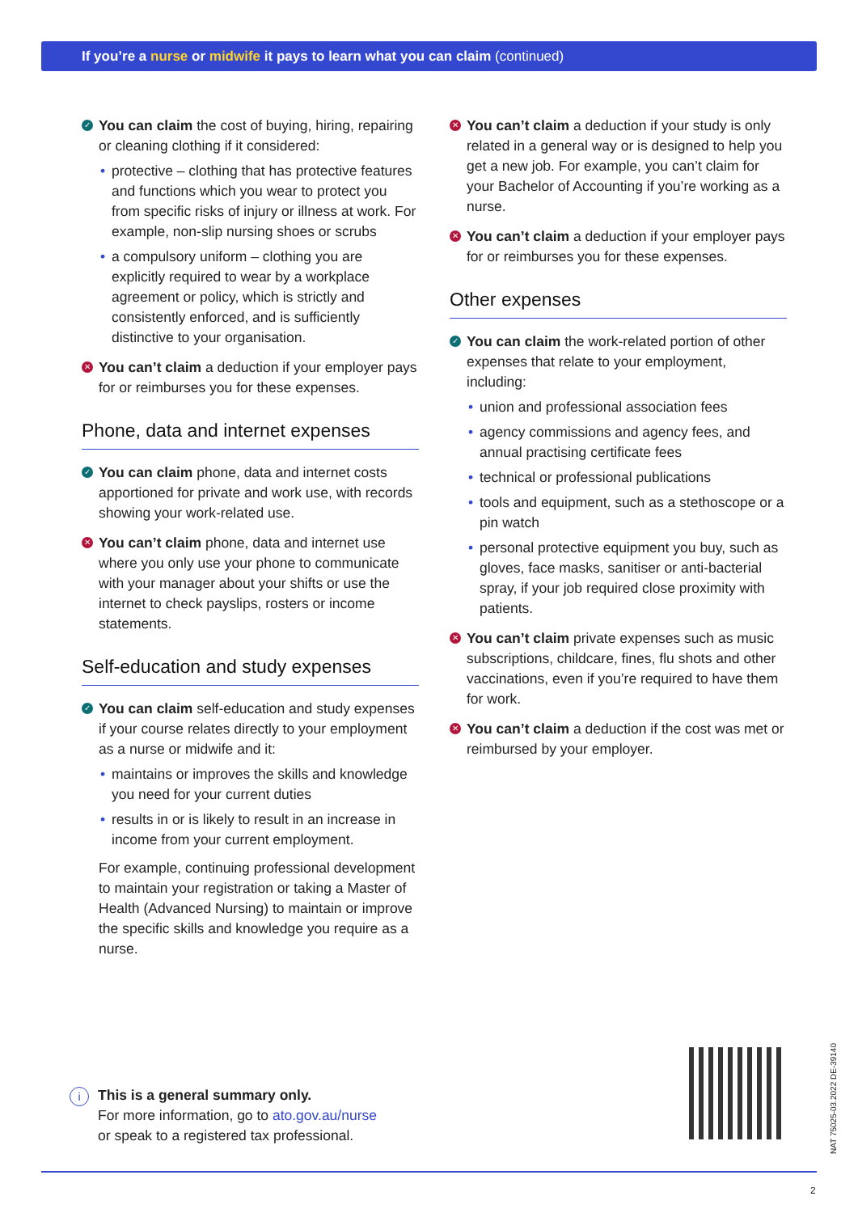If you’re a nurse or midwife it pays to learn what you can claim (continued)
✓ You can claim the cost of buying, hiring, repairing or cleaning clothing if it considered:
• protective – clothing that has protective features and functions which you wear to protect you from specific risks of injury or illness at work. For example, non-slip nursing shoes or scrubs
• a compulsory uniform – clothing you are explicitly required to wear by a workplace agreement or policy, which is strictly and consistently enforced, and is sufficiently distinctive to your organisation.
✕ You can’t claim a deduction if your employer pays for or reimburses you for these expenses.
Phone, data and internet expenses
✓ You can claim phone, data and internet costs apportioned for private and work use, with records showing your work-related use.
✕ You can’t claim phone, data and internet use where you only use your phone to communicate with your manager about your shifts or use the internet to check payslips, rosters or income statements.
Self-education and study expenses
✓ You can claim self-education and study expenses if your course relates directly to your employment as a nurse or midwife and it:
• maintains or improves the skills and knowledge you need for your current duties
• results in or is likely to result in an increase in income from your current employment.
For example, continuing professional development to maintain your registration or taking a Master of Health (Advanced Nursing) to maintain or improve the specific skills and knowledge you require as a nurse.
✕ You can’t claim a deduction if your study is only related in a general way or is designed to help you get a new job. For example, you can’t claim for your Bachelor of Accounting if you’re working as a nurse.
✕ You can’t claim a deduction if your employer pays for or reimburses you for these expenses.
Other expenses
✓ You can claim the work-related portion of other expenses that relate to your employment, including:
• union and professional association fees
• agency commissions and agency fees, and annual practising certificate fees
• technical or professional publications
• tools and equipment, such as a stethoscope or a pin watch
• personal protective equipment you buy, such as gloves, face masks, sanitiser or anti-bacterial spray, if your job required close proximity with patients.
✕ You can’t claim private expenses such as music subscriptions, childcare, fines, flu shots and other vaccinations, even if you’re required to have them for work.
✕ You can’t claim a deduction if the cost was met or reimbursed by your employer.
i This is a general summary only.
For more information, go to ato.gov.au/nurse
or speak to a registered tax professional.
NAT 75025-03.2022 DE-39140
2